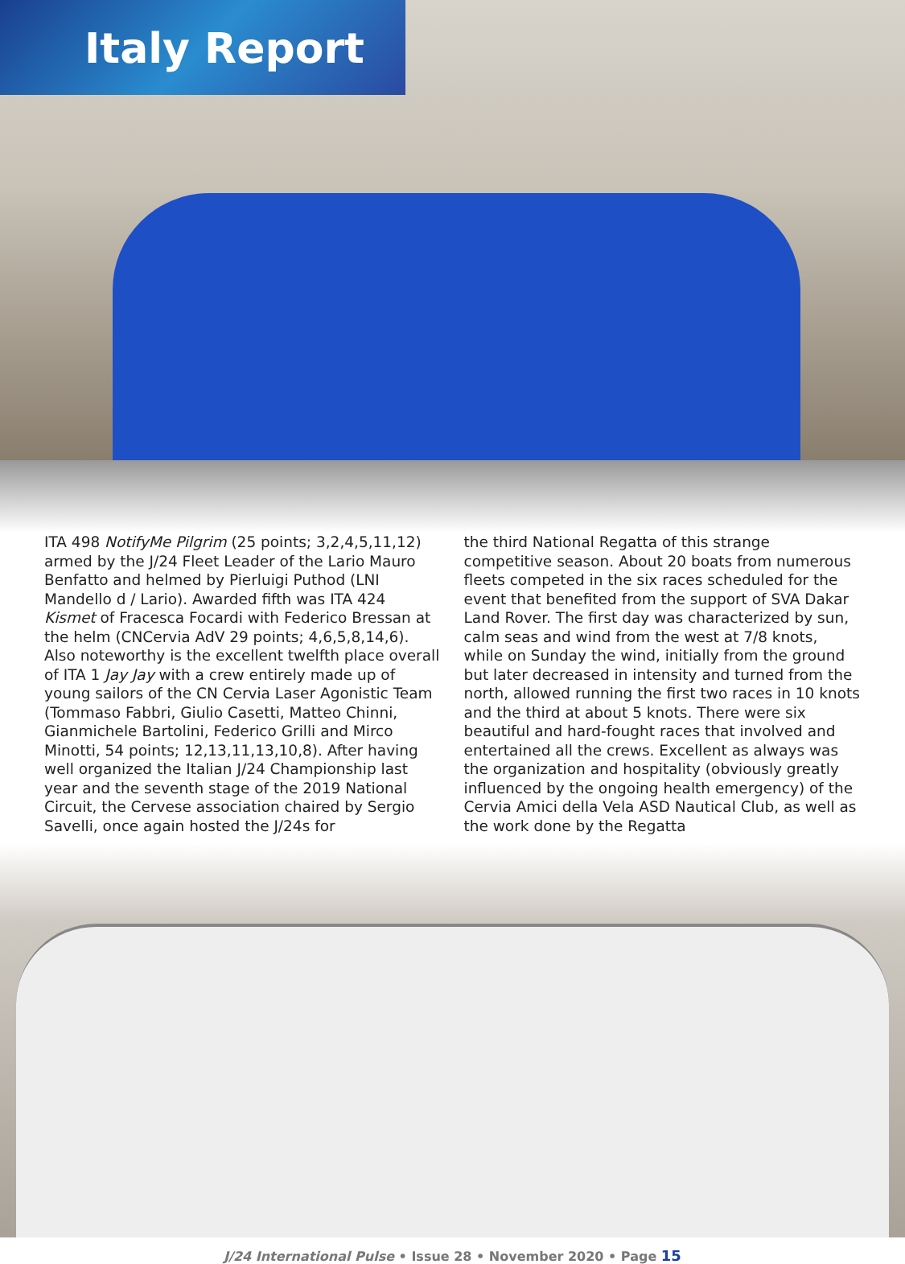Italy Report
ITA 498 NotifyMe Pilgrim (25 points; 3,2,4,5,11,12) armed by the J/24 Fleet Leader of the Lario Mauro Benfatto and helmed by Pierluigi Puthod (LNI Mandello d / Lario). Awarded fifth was ITA 424 Kismet of Fracesca Focardi with Federico Bressan at the helm (CNCervia AdV 29 points; 4,6,5,8,14,6). Also noteworthy is the excellent twelfth place overall of ITA 1 Jay Jay with a crew entirely made up of young sailors of the CN Cervia Laser Agonistic Team (Tommaso Fabbri, Giulio Casetti, Matteo Chinni, Gianmichele Bartolini, Federico Grilli and Mirco Minotti, 54 points; 12,13,11,13,10,8). After having well organized the Italian J/24 Championship last year and the seventh stage of the 2019 National Circuit, the Cervese association chaired by Sergio Savelli, once again hosted the J/24s for
the third National Regatta of this strange competitive season. About 20 boats from numerous fleets competed in the six races scheduled for the event that benefited from the support of SVA Dakar Land Rover. The first day was characterized by sun, calm seas and wind from the west at 7/8 knots, while on Sunday the wind, initially from the ground but later decreased in intensity and turned from the north, allowed running the first two races in 10 knots and the third at about 5 knots. There were six beautiful and hard-fought races that involved and entertained all the crews. Excellent as always was the organization and hospitality (obviously greatly influenced by the ongoing health emergency) of the Cervia Amici della Vela ASD Nautical Club, as well as the work done by the Regatta
J/24 International Pulse • Issue 28 • November 2020 • Page 15